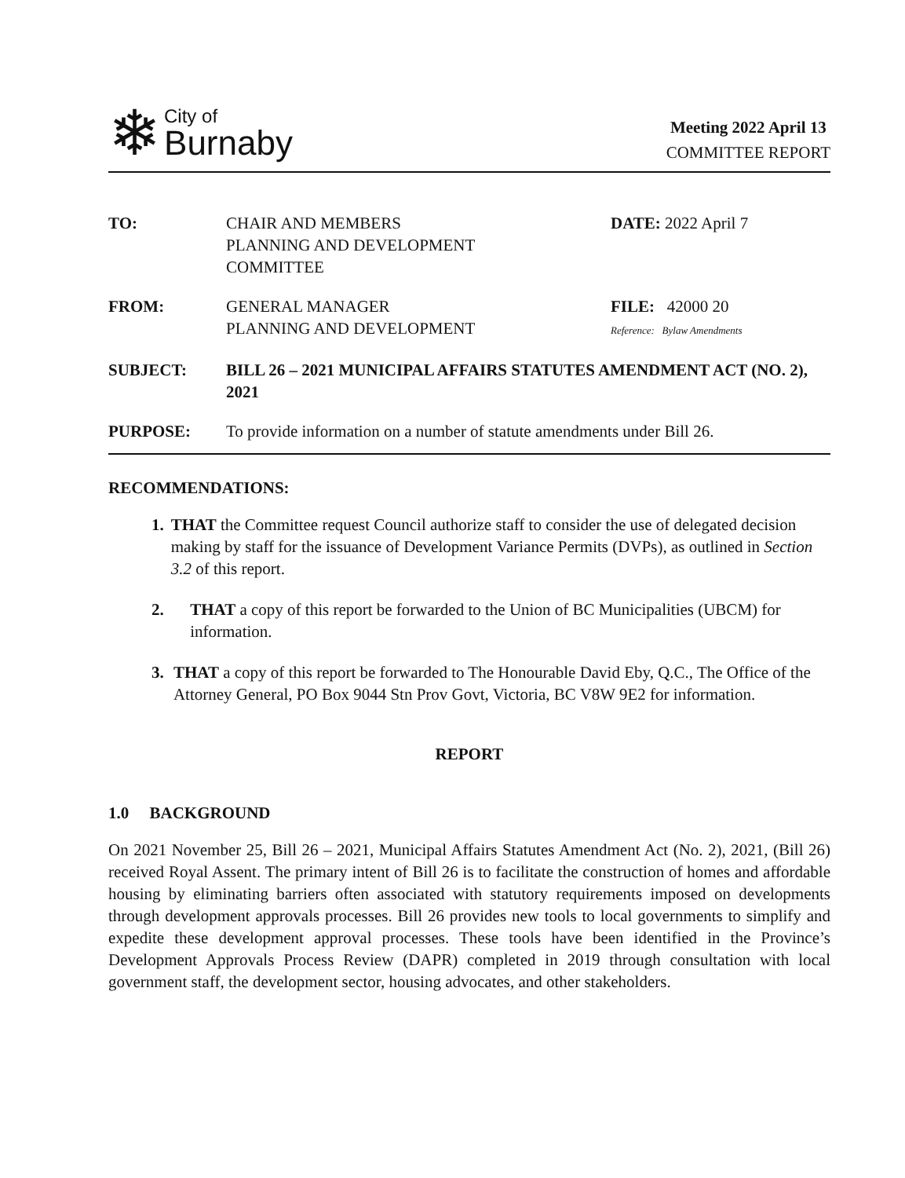❄
City of
Burnaby
Meeting 2022 April 13
COMMITTEE REPORT
TO: CHAIR AND MEMBERS
PLANNING AND DEVELOPMENT
COMMITTEE
DATE: 2022 April 7
FROM: GENERAL MANAGER
PLANNING AND DEVELOPMENT
FILE: 42000 20
Reference: Bylaw Amendments
SUBJECT: BILL 26 – 2021 MUNICIPAL AFFAIRS STATUTES AMENDMENT ACT (NO. 2), 2021
PURPOSE: To provide information on a number of statute amendments under Bill 26.
RECOMMENDATIONS:
1. THAT the Committee request Council authorize staff to consider the use of delegated decision making by staff for the issuance of Development Variance Permits (DVPs), as outlined in Section 3.2 of this report.
2. THAT a copy of this report be forwarded to the Union of BC Municipalities (UBCM) for information.
3. THAT a copy of this report be forwarded to The Honourable David Eby, Q.C., The Office of the Attorney General, PO Box 9044 Stn Prov Govt, Victoria, BC V8W 9E2 for information.
REPORT
1.0 BACKGROUND
On 2021 November 25, Bill 26 – 2021, Municipal Affairs Statutes Amendment Act (No. 2), 2021, (Bill 26) received Royal Assent. The primary intent of Bill 26 is to facilitate the construction of homes and affordable housing by eliminating barriers often associated with statutory requirements imposed on developments through development approvals processes. Bill 26 provides new tools to local governments to simplify and expedite these development approval processes. These tools have been identified in the Province’s Development Approvals Process Review (DAPR) completed in 2019 through consultation with local government staff, the development sector, housing advocates, and other stakeholders.